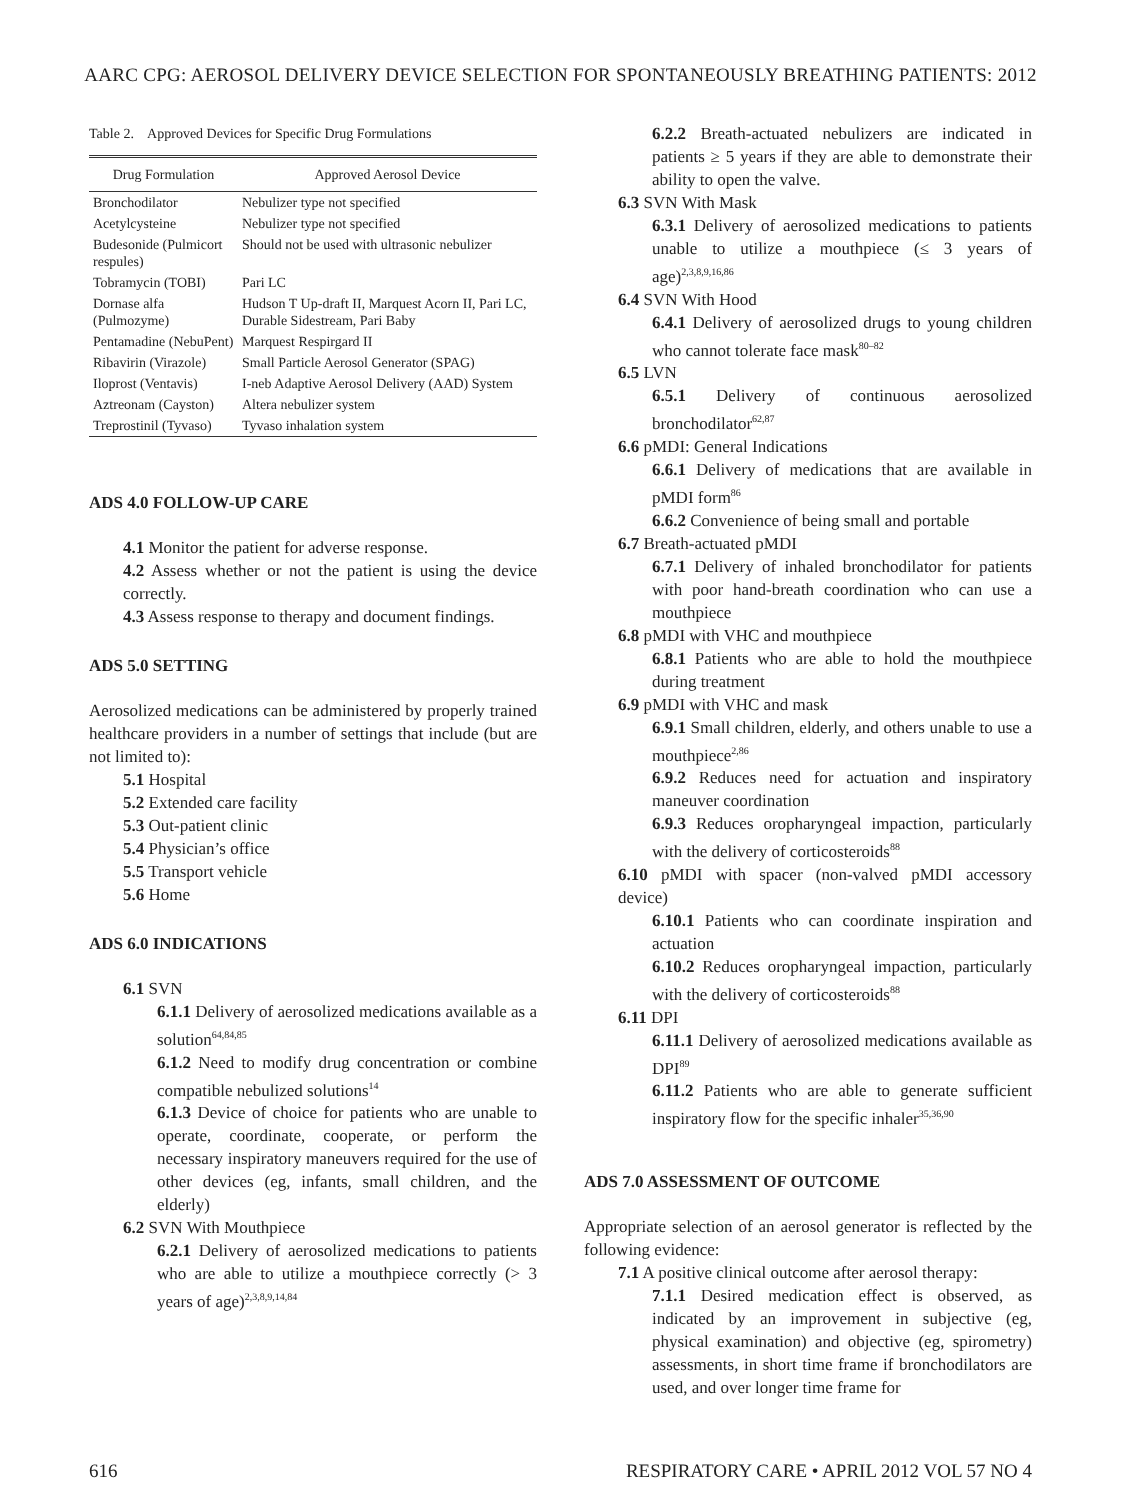AARC CPG: AEROSOL DELIVERY DEVICE SELECTION FOR SPONTANEOUSLY BREATHING PATIENTS: 2012
Table 2. Approved Devices for Specific Drug Formulations
| Drug Formulation | Approved Aerosol Device |
| --- | --- |
| Bronchodilator | Nebulizer type not specified |
| Acetylcysteine | Nebulizer type not specified |
| Budesonide (Pulmicort respules) | Should not be used with ultrasonic nebulizer |
| Tobramycin (TOBI) | Pari LC |
| Dornase alfa (Pulmozyme) | Hudson T Up-draft II, Marquest Acorn II, Pari LC, Durable Sidestream, Pari Baby |
| Pentamadine (NebuPent) | Marquest Respirgard II |
| Ribavirin (Virazole) | Small Particle Aerosol Generator (SPAG) |
| Iloprost (Ventavis) | I-neb Adaptive Aerosol Delivery (AAD) System |
| Aztreonam (Cayston) | Altera nebulizer system |
| Treprostinil (Tyvaso) | Tyvaso inhalation system |
ADS 4.0 FOLLOW-UP CARE
4.1 Monitor the patient for adverse response.
4.2 Assess whether or not the patient is using the device correctly.
4.3 Assess response to therapy and document findings.
ADS 5.0 SETTING
Aerosolized medications can be administered by properly trained healthcare providers in a number of settings that include (but are not limited to):
5.1 Hospital
5.2 Extended care facility
5.3 Out-patient clinic
5.4 Physician’s office
5.5 Transport vehicle
5.6 Home
ADS 6.0 INDICATIONS
6.1 SVN
6.1.1 Delivery of aerosolized medications available as a solution<sup>64,84,85</sup>
6.1.2 Need to modify drug concentration or combine compatible nebulized solutions<sup>14</sup>
6.1.3 Device of choice for patients who are unable to operate, coordinate, cooperate, or perform the necessary inspiratory maneuvers required for the use of other devices (eg, infants, small children, and the elderly)
6.2 SVN With Mouthpiece
6.2.1 Delivery of aerosolized medications to patients who are able to utilize a mouthpiece correctly (> 3 years of age)<sup>2,3,8,9,14,84</sup>
6.2.2 Breath-actuated nebulizers are indicated in patients ≥ 5 years if they are able to demonstrate their ability to open the valve.
6.3 SVN With Mask
6.3.1 Delivery of aerosolized medications to patients unable to utilize a mouthpiece (≤ 3 years of age)<sup>2,3,8,9,16,86</sup>
6.4 SVN With Hood
6.4.1 Delivery of aerosolized drugs to young children who cannot tolerate face mask<sup>80–82</sup>
6.5 LVN
6.5.1 Delivery of continuous aerosolized bronchodilator<sup>62,87</sup>
6.6 pMDI: General Indications
6.6.1 Delivery of medications that are available in pMDI form<sup>86</sup>
6.6.2 Convenience of being small and portable
6.7 Breath-actuated pMDI
6.7.1 Delivery of inhaled bronchodilator for patients with poor hand-breath coordination who can use a mouthpiece
6.8 pMDI with VHC and mouthpiece
6.8.1 Patients who are able to hold the mouthpiece during treatment
6.9 pMDI with VHC and mask
6.9.1 Small children, elderly, and others unable to use a mouthpiece<sup>2,86</sup>
6.9.2 Reduces need for actuation and inspiratory maneuver coordination
6.9.3 Reduces oropharyngeal impaction, particularly with the delivery of corticosteroids<sup>88</sup>
6.10 pMDI with spacer (non-valved pMDI accessory device)
6.10.1 Patients who can coordinate inspiration and actuation
6.10.2 Reduces oropharyngeal impaction, particularly with the delivery of corticosteroids<sup>88</sup>
6.11 DPI
6.11.1 Delivery of aerosolized medications available as DPI<sup>89</sup>
6.11.2 Patients who are able to generate sufficient inspiratory flow for the specific inhaler<sup>35,36,90</sup>
ADS 7.0 ASSESSMENT OF OUTCOME
Appropriate selection of an aerosol generator is reflected by the following evidence:
7.1 A positive clinical outcome after aerosol therapy:
7.1.1 Desired medication effect is observed, as indicated by an improvement in subjective (eg, physical examination) and objective (eg, spirometry) assessments, in short time frame if bronchodilators are used, and over longer time frame for
616 RESPIRATORY CARE • APRIL 2012 VOL 57 NO 4